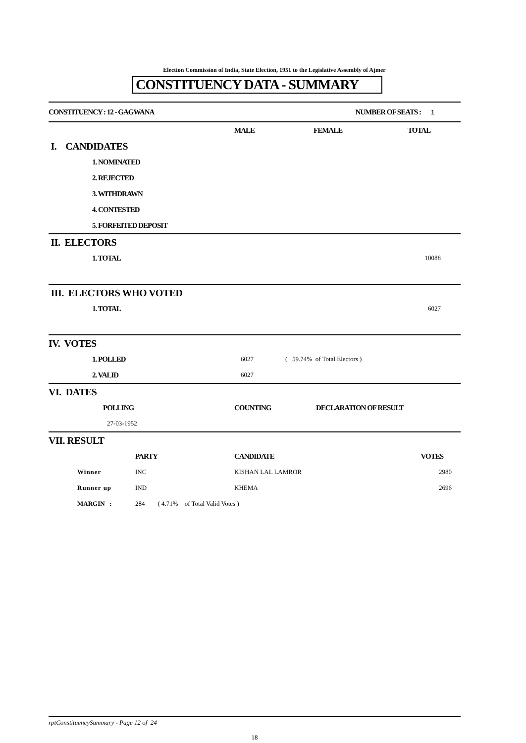Election Commission of India, State Election, 1951 to the Legislative Assembly of Ajmer
CONSTITUENCY DATA - SUMMARY
| CONSTITUENCY : 12 - GAGWANA | NUMBER OF SEATS : | 1 |
| | MALE | FEMALE | TOTAL |
| I. CANDIDATES | | | |
| 1. NOMINATED | | | |
| 2. REJECTED | | | |
| 3. WITHDRAWN | | | |
| 4. CONTESTED | | | |
| 5. FORFEITED DEPOSIT | | | |
| II. ELECTORS | |
| 1. TOTAL | 10088 |
| III. ELECTORS WHO VOTED | |
| 1. TOTAL | 6027 |
| IV. VOTES | | |
| 1. POLLED | 6027 | ( 59.74% of Total Electors ) |
| 2. VALID | 6027 | |
| VI. DATES | | |
| POLLING | COUNTING | DECLARATION OF RESULT |
| 27-03-1952 | | |
| VII. RESULT | | | |
| | PARTY | CANDIDATE | VOTES |
| Winner | INC | KISHAN LAL LAMROR | 2980 |
| Runner up | IND | KHEMA | 2696 |
| MARGIN : | 284 ( 4.71% of Total Valid Votes ) | | |
rptConstituencySummary - Page 12 of 24
18